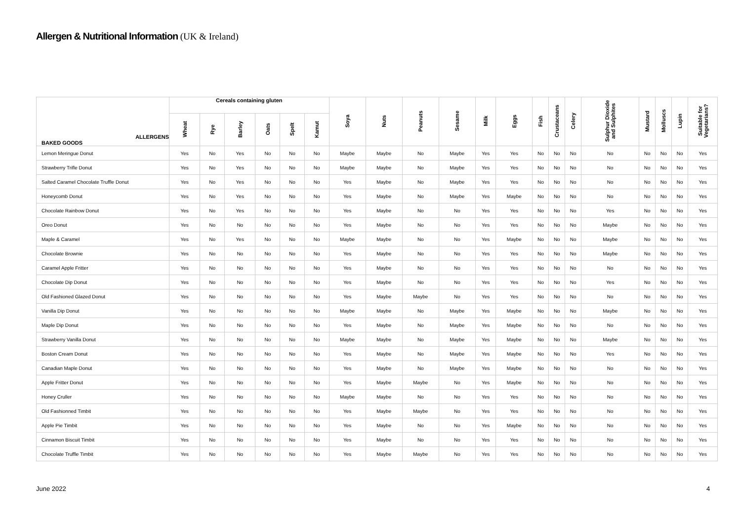Allergen & Nutritional Information (UK & Ireland)
| ALLERGENS BAKED GOODS | Cereals containing gluten | | | | | | Soya | Nuts | Peanuts | Sesame | Milk | Eggs | Fish | Crustaceans | Celery | Sulphur Dioxide and Sulphites | Mustard | Molluscs | Lupin | Suitable for Vegetarians? |
| --- | --- | --- | --- | --- | --- | --- | --- | --- | --- | --- | --- | --- | --- | --- | --- | --- | --- | --- | --- | --- |
| | Wheat | Rye | Barley | Oats | Spelt | Kamut | | | | | | | | | | | | | | |
| Lemon Meringue Donut | Yes | No | Yes | No | No | No | Maybe | Maybe | No | Maybe | Yes | Yes | No | No | No | No | No | No | No | Yes |
| Strawberry Trifle Donut | Yes | No | Yes | No | No | No | Maybe | Maybe | No | Maybe | Yes | Yes | No | No | No | No | No | No | No | Yes |
| Salted Caramel Chocolate Truffle Donut | Yes | No | Yes | No | No | No | Yes | Maybe | No | Maybe | Yes | Yes | No | No | No | No | No | No | No | Yes |
| Honeycomb Donut | Yes | No | Yes | No | No | No | Yes | Maybe | No | Maybe | Yes | Maybe | No | No | No | No | No | No | No | Yes |
| Chocolate Rainbow Donut | Yes | No | Yes | No | No | No | Yes | Maybe | No | No | Yes | Yes | No | No | No | Yes | No | No | No | Yes |
| Oreo Donut | Yes | No | No | No | No | No | Yes | Maybe | No | No | Yes | Yes | No | No | No | Maybe | No | No | No | Yes |
| Maple & Caramel | Yes | No | Yes | No | No | No | Maybe | Maybe | No | No | Yes | Maybe | No | No | No | Maybe | No | No | No | Yes |
| Chocolate Brownie | Yes | No | No | No | No | No | Yes | Maybe | No | No | Yes | Yes | No | No | No | Maybe | No | No | No | Yes |
| Caramel Apple Fritter | Yes | No | No | No | No | No | Yes | Maybe | No | No | Yes | Yes | No | No | No | No | No | No | No | Yes |
| Chocolate Dip Donut | Yes | No | No | No | No | No | Yes | Maybe | No | No | Yes | Yes | No | No | No | Yes | No | No | No | Yes |
| Old Fashioned Glazed Donut | Yes | No | No | No | No | No | Yes | Maybe | Maybe | No | Yes | Yes | No | No | No | No | No | No | No | Yes |
| Vanilla Dip Donut | Yes | No | No | No | No | No | Maybe | Maybe | No | Maybe | Yes | Maybe | No | No | No | Maybe | No | No | No | Yes |
| Maple Dip Donut | Yes | No | No | No | No | No | Yes | Maybe | No | Maybe | Yes | Maybe | No | No | No | No | No | No | No | Yes |
| Strawberry Vanilla Donut | Yes | No | No | No | No | No | Maybe | Maybe | No | Maybe | Yes | Maybe | No | No | No | Maybe | No | No | No | Yes |
| Boston Cream Donut | Yes | No | No | No | No | No | Yes | Maybe | No | Maybe | Yes | Maybe | No | No | No | Yes | No | No | No | Yes |
| Canadian Maple Donut | Yes | No | No | No | No | No | Yes | Maybe | No | Maybe | Yes | Maybe | No | No | No | No | No | No | No | Yes |
| Apple Fritter Donut | Yes | No | No | No | No | No | Yes | Maybe | Maybe | No | Yes | Maybe | No | No | No | No | No | No | No | Yes |
| Honey Cruller | Yes | No | No | No | No | No | Maybe | Maybe | No | No | Yes | Yes | No | No | No | No | No | No | No | Yes |
| Old Fashionned Timbit | Yes | No | No | No | No | No | Yes | Maybe | Maybe | No | Yes | Yes | No | No | No | No | No | No | No | Yes |
| Apple Pie Timbit | Yes | No | No | No | No | No | Yes | Maybe | No | No | Yes | Maybe | No | No | No | No | No | No | No | Yes |
| Cinnamon Biscuit Timbit | Yes | No | No | No | No | No | Yes | Maybe | No | No | Yes | Yes | No | No | No | No | No | No | No | Yes |
| Chocolate Truffle Timbit | Yes | No | No | No | No | No | Yes | Maybe | Maybe | No | Yes | Yes | No | No | No | No | No | No | No | Yes |
June 2022 4